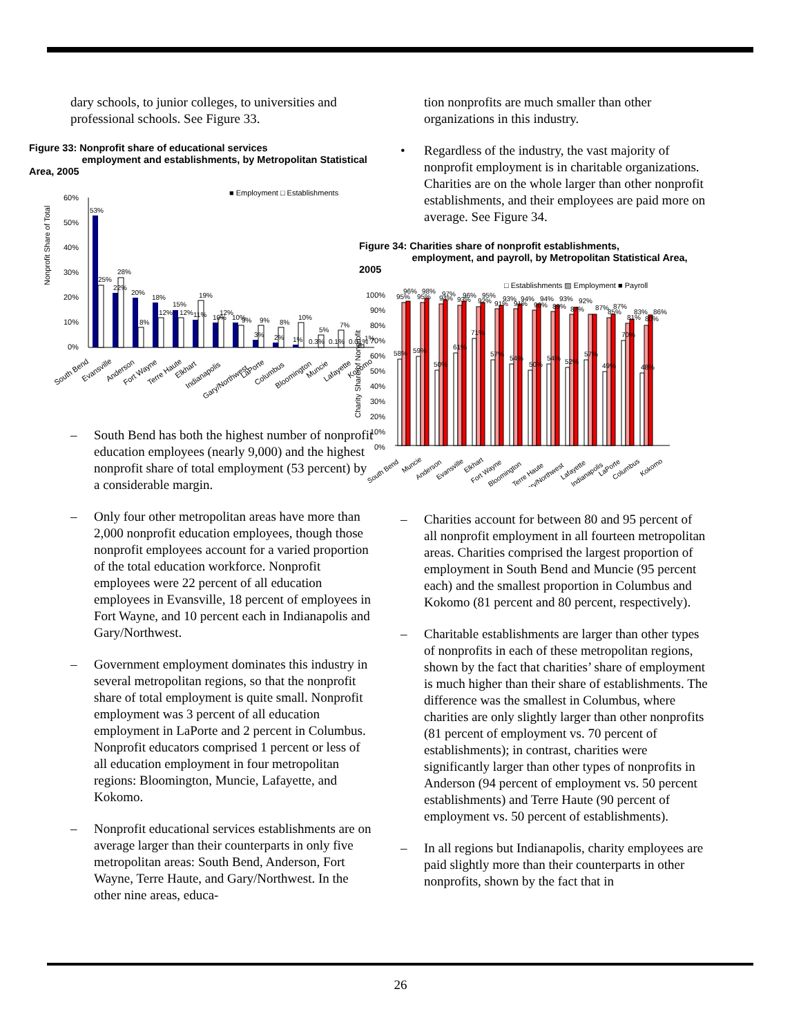dary schools, to junior colleges, to universities and professional schools. See Figure 33.
Figure 33: Nonprofit share of educational services
employment and establishments, by Metropolitan Statistical Area, 2005
■ Employment □ Establishments
Nonprofit Share of Total
60%
50%
40%
30%
20%
10%
0%
53%
25%
22%
28%
20%
8%
18%
12%
15%
12%
11%
19%
10%
12%
10%
9%
3%
9%
2%
8%
1%
10%
0.3%
5%
0.1%
7%
0.01%
1%
South Bend
Evansville
Anderson
Fort Wayne
Terre Haute
Elkhart
Indianapolis
Gary/Northwest
LaPorte
Columbus
Bloomington
Muncie
Lafayette
Kokomo
– South Bend has both the highest number of nonprofit education employees (nearly 9,000) and the highest nonprofit share of total employment (53 percent) by a considerable margin.
– Only four other metropolitan areas have more than 2,000 nonprofit education employees, though those nonprofit employees account for a varied proportion of the total education workforce. Nonprofit employees were 22 percent of all education employees in Evansville, 18 percent of employees in Fort Wayne, and 10 percent each in Indianapolis and Gary/Northwest.
– Government employment dominates this industry in several metropolitan regions, so that the nonprofit share of total employment is quite small. Nonprofit employment was 3 percent of all education employment in LaPorte and 2 percent in Columbus. Nonprofit educators comprised 1 percent or less of all education employment in four metropolitan regions: Bloomington, Muncie, Lafayette, and Kokomo.
– Nonprofit educational services establishments are on average larger than their counterparts in only five metropolitan areas: South Bend, Anderson, Fort Wayne, Terre Haute, and Gary/Northwest. In the other nine areas, educa-
tion nonprofits are much smaller than other organizations in this industry.
• Regardless of the industry, the vast majority of nonprofit employment is in charitable organizations. Charities are on the whole larger than other nonprofit establishments, and their employees are paid more on average. See Figure 34.
Figure 34: Charities share of nonprofit establishments,
employment, and payroll, by Metropolitan Statistical Area, 2005
□ Establishments ▨ Employment ■ Payroll
Charity Share of Nonprofit
100%
90%
80%
70%
60%
50%
40%
30%
20%
10%
0%
58%
95%
96%
59%
95%
98%
50%
94%
97%
61%
93%
96%
71%
92%
95%
57%
91%
93%
54%
91%
94%
50%
90%
94%
54%
89%
93%
52%
87%
92%
57%
87%
49%
85%
87%
70%
81%
83%
48%
80%
86%
South Bend
Muncie
Anderson
Evansville
Elkhart
Fort Wayne
Bloomington
Terre Haute
Gary/Northwest
Lafayette
Indianapolis
LaPorte
Columbus
Kokomo
– Charities account for between 80 and 95 percent of all nonprofit employment in all fourteen metropolitan areas. Charities comprised the largest proportion of employment in South Bend and Muncie (95 percent each) and the smallest proportion in Columbus and Kokomo (81 percent and 80 percent, respectively).
– Charitable establishments are larger than other types of nonprofits in each of these metropolitan regions, shown by the fact that charities’ share of employment is much higher than their share of establishments. The difference was the smallest in Columbus, where charities are only slightly larger than other nonprofits (81 percent of employment vs. 70 percent of establishments); in contrast, charities were significantly larger than other types of nonprofits in Anderson (94 percent of employment vs. 50 percent establishments) and Terre Haute (90 percent of employment vs. 50 percent of establishments).
– In all regions but Indianapolis, charity employees are paid slightly more than their counterparts in other nonprofits, shown by the fact that in
26